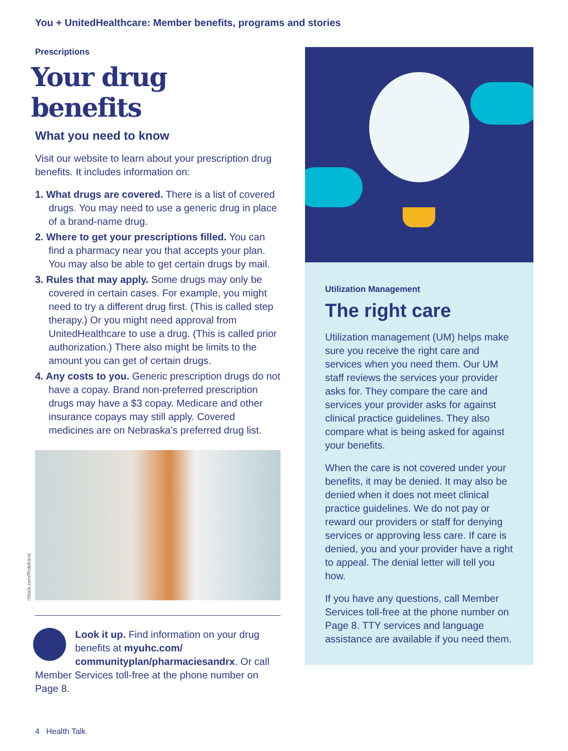You + UnitedHealthcare: Member benefits, programs and stories
Prescriptions
Your drug benefits
What you need to know
Visit our website to learn about your prescription drug benefits. It includes information on:
1. What drugs are covered. There is a list of covered drugs. You may need to use a generic drug in place of a brand-name drug.
2. Where to get your prescriptions filled. You can find a pharmacy near you that accepts your plan. You may also be able to get certain drugs by mail.
3. Rules that may apply. Some drugs may only be covered in certain cases. For example, you might need to try a different drug first. (This is called step therapy.) Or you might need approval from UnitedHealthcare to use a drug. (This is called prior authorization.) There also might be limits to the amount you can get of certain drugs.
4. Any costs to you. Generic prescription drugs do not have a copay. Brand non-preferred prescription drugs may have a $3 copay. Medicare and other insurance copays may still apply. Covered medicines are on Nebraska’s preferred drug list.
iStock.com/Ridofranz
Look it up. Find information on your drug benefits at myuhc.com/ communityplan/pharmaciesandrx. Or call Member Services toll-free at the phone number on Page 8.
Utilization Management
The right care
Utilization management (UM) helps make sure you receive the right care and services when you need them. Our UM staff reviews the services your provider asks for. They compare the care and services your provider asks for against clinical practice guidelines. They also compare what is being asked for against your benefits.
When the care is not covered under your benefits, it may be denied. It may also be denied when it does not meet clinical practice guidelines. We do not pay or reward our providers or staff for denying services or approving less care. If care is denied, you and your provider have a right to appeal. The denial letter will tell you how.
If you have any questions, call Member Services toll-free at the phone number on Page 8. TTY services and language assistance are available if you need them.
4 Health Talk